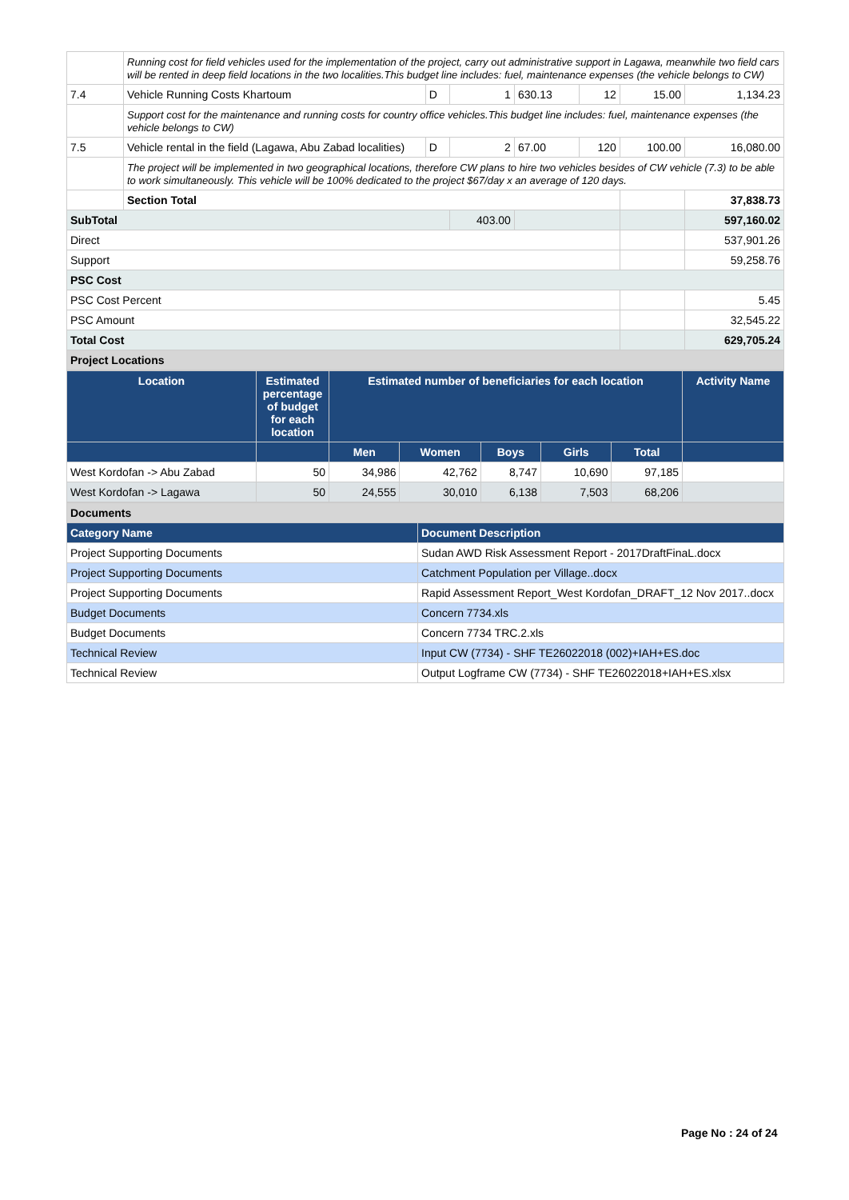| | Running cost for field vehicles used for the implementation of the project, carry out administrative support in Lagawa, meanwhile two field cars will be rented in deep field locations in the two localities.This budget line includes: fuel, maintenance expenses (the vehicle belongs to CW) | | | | | | |
| 7.4 | Vehicle Running Costs Khartoum | D | 1 | 630.13 | 12 | 15.00 | 1,134.23 |
| | Support cost for the maintenance and running costs for country office vehicles.This budget line includes: fuel, maintenance expenses (the vehicle belongs to CW) | | | | | | |
| 7.5 | Vehicle rental in the field (Lagawa, Abu Zabad localities) | D | 2 | 67.00 | 120 | 100.00 | 16,080.00 |
| | The project will be implemented in two geographical locations, therefore CW plans to hire two vehicles besides of CW vehicle (7.3) to be able to work simultaneously. This vehicle will be 100% dedicated to the project $67/day x an average of 120 days. | | | | | | |
| | Section Total | | | | | | 37,838.73 |
| SubTotal | | | 403.00 | | | | 597,160.02 |
| Direct | | | | | | | 537,901.26 |
| Support | | | | | | | 59,258.76 |
| PSC Cost | | | | | | | |
| PSC Cost Percent | | | | | | | 5.45 |
| PSC Amount | | | | | | | 32,545.22 |
| Total Cost | | | | | | | 629,705.24 |
| Project Locations | | | | | | | |
| Location | Estimated percentage of budget for each location | Estimated number of beneficiaries for each location | | | | | Activity Name |
| --- | --- | --- | --- | --- | --- | --- | --- |
| | | Men | Women | Boys | Girls | Total | |
| West Kordofan -> Abu Zabad | 50 | 34,986 | 42,762 | 8,747 | 10,690 | 97,185 | |
| West Kordofan -> Lagawa | 50 | 24,555 | 30,010 | 6,138 | 7,503 | 68,206 | |
| Documents | |
| Category Name | Document Description |
| Project Supporting Documents | Sudan AWD Risk Assessment Report - 2017DraftFinaL.docx |
| Project Supporting Documents | Catchment Population per Village..docx |
| Project Supporting Documents | Rapid Assessment Report_West Kordofan_DRAFT_12 Nov 2017..docx |
| Budget Documents | Concern 7734.xls |
| Budget Documents | Concern 7734 TRC.2.xls |
| Technical Review | Input CW (7734) - SHF TE26022018 (002)+IAH+ES.doc |
| Technical Review | Output Logframe CW (7734) - SHF TE26022018+IAH+ES.xlsx |
Page No : 24 of 24